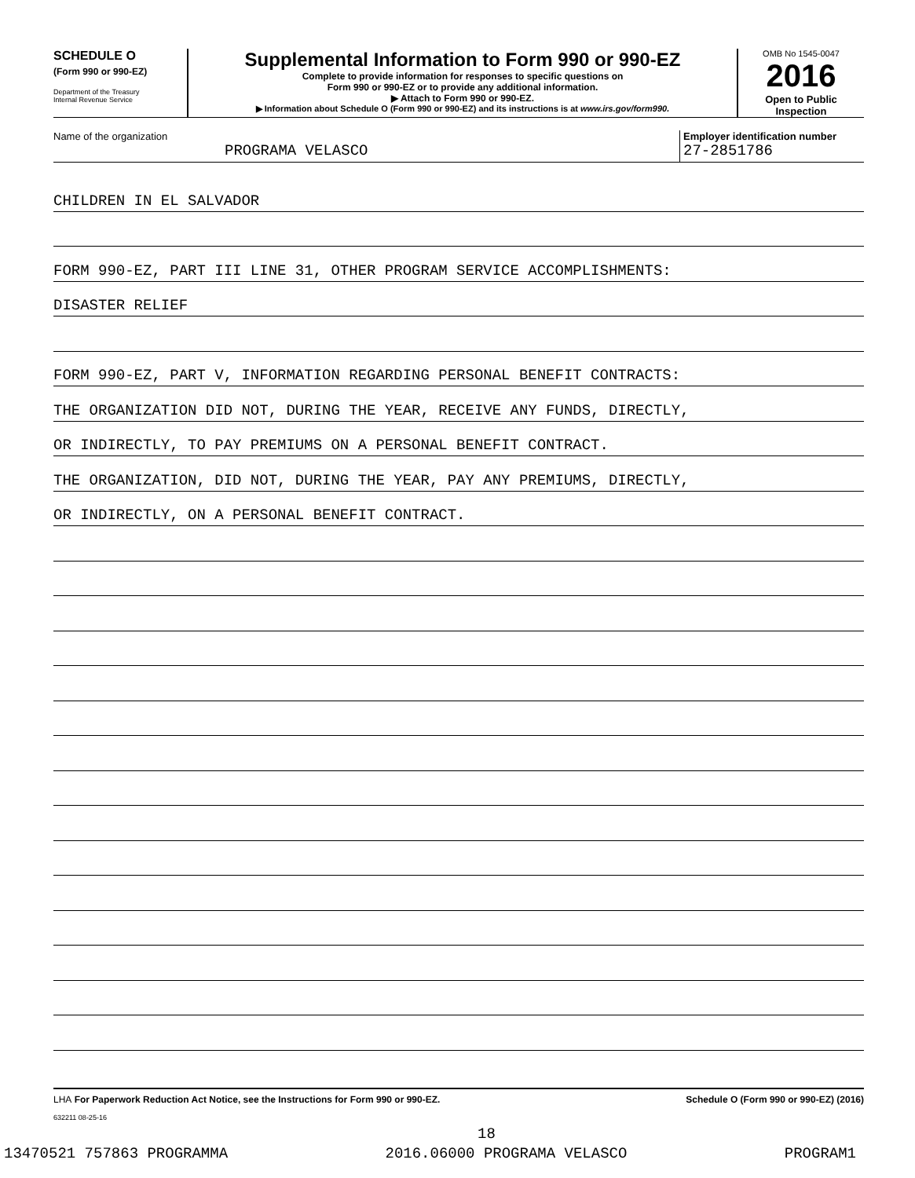SCHEDULE O
(Form 990 or 990-EZ)
Department of the Treasury
Internal Revenue Service
Supplemental Information to Form 990 or 990-EZ
Complete to provide information for responses to specific questions on
Form 990 or 990-EZ or to provide any additional information.
▶ Attach to Form 990 or 990-EZ.
▶ Information about Schedule O (Form 990 or 990-EZ) and its instructions is at www.irs.gov/form990.
OMB No 1545-0047
2016
Open to Public
Inspection
Name of the organization
PROGRAMA VELASCO
Employer identification number
27-2851786
CHILDREN IN EL SALVADOR
FORM 990-EZ, PART III LINE 31, OTHER PROGRAM SERVICE ACCOMPLISHMENTS:
DISASTER RELIEF
FORM 990-EZ, PART V, INFORMATION REGARDING PERSONAL BENEFIT CONTRACTS:
THE ORGANIZATION DID NOT, DURING THE YEAR, RECEIVE ANY FUNDS, DIRECTLY,
OR INDIRECTLY, TO PAY PREMIUMS ON A PERSONAL BENEFIT CONTRACT.
THE ORGANIZATION, DID NOT, DURING THE YEAR, PAY ANY PREMIUMS, DIRECTLY,
OR INDIRECTLY, ON A PERSONAL BENEFIT CONTRACT.
LHA For Paperwork Reduction Act Notice, see the Instructions for Form 990 or 990-EZ. Schedule O (Form 990 or 990-EZ) (2016)
632211 08-25-16
18
13470521 757863 PROGRAMMA 2016.06000 PROGRAMA VELASCO PROGRAM1